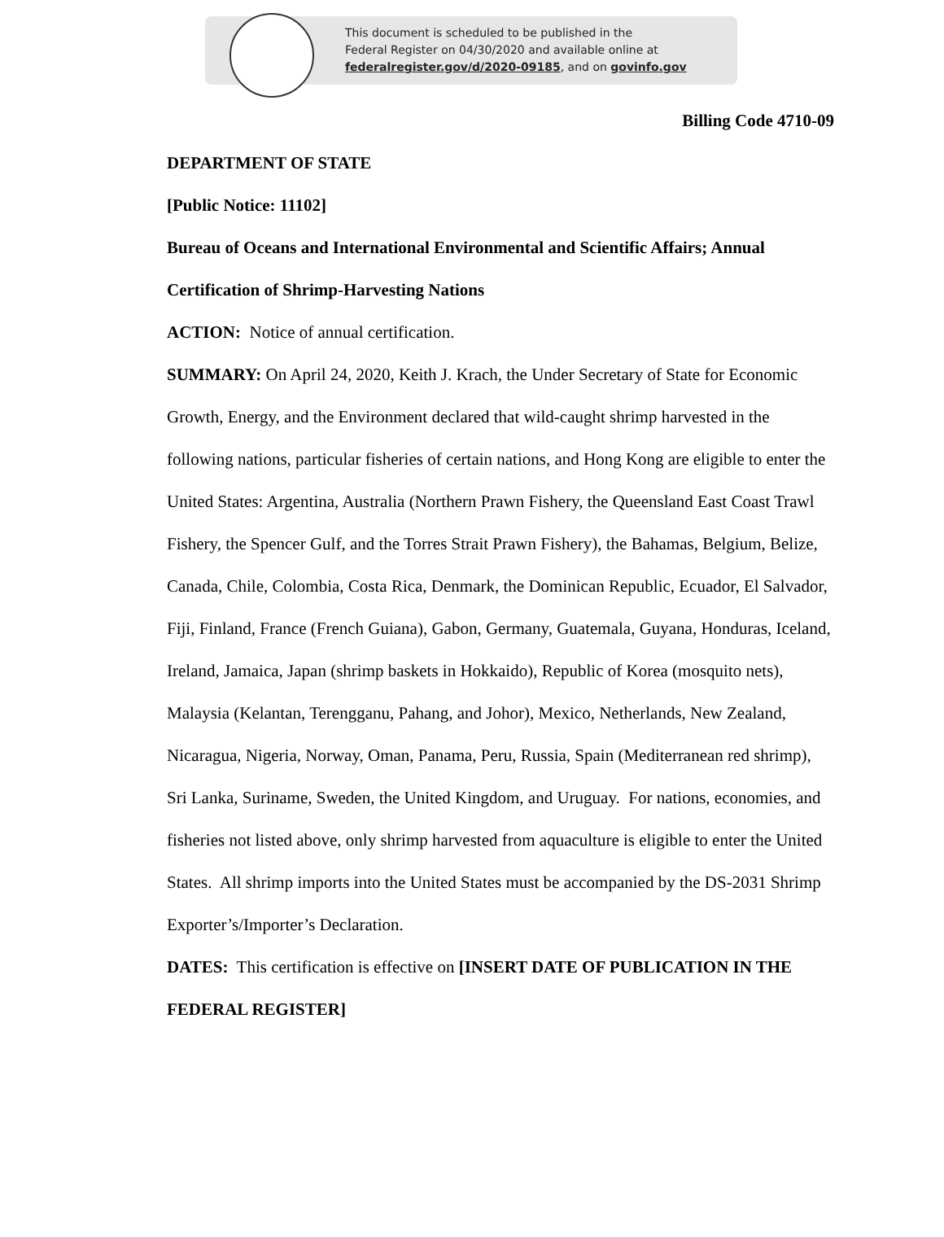This document is scheduled to be published in the
Federal Register on 04/30/2020 and available online at
federalregister.gov/d/2020-09185, and on govinfo.gov
Billing Code 4710-09
DEPARTMENT OF STATE
[Public Notice: 11102]
Bureau of Oceans and International Environmental and Scientific Affairs; Annual Certification of Shrimp-Harvesting Nations
ACTION: Notice of annual certification.
SUMMARY: On April 24, 2020, Keith J. Krach, the Under Secretary of State for Economic Growth, Energy, and the Environment declared that wild-caught shrimp harvested in the following nations, particular fisheries of certain nations, and Hong Kong are eligible to enter the United States: Argentina, Australia (Northern Prawn Fishery, the Queensland East Coast Trawl Fishery, the Spencer Gulf, and the Torres Strait Prawn Fishery), the Bahamas, Belgium, Belize, Canada, Chile, Colombia, Costa Rica, Denmark, the Dominican Republic, Ecuador, El Salvador, Fiji, Finland, France (French Guiana), Gabon, Germany, Guatemala, Guyana, Honduras, Iceland, Ireland, Jamaica, Japan (shrimp baskets in Hokkaido), Republic of Korea (mosquito nets), Malaysia (Kelantan, Terengganu, Pahang, and Johor), Mexico, Netherlands, New Zealand, Nicaragua, Nigeria, Norway, Oman, Panama, Peru, Russia, Spain (Mediterranean red shrimp), Sri Lanka, Suriname, Sweden, the United Kingdom, and Uruguay. For nations, economies, and fisheries not listed above, only shrimp harvested from aquaculture is eligible to enter the United States. All shrimp imports into the United States must be accompanied by the DS-2031 Shrimp Exporter’s/Importer’s Declaration.
DATES: This certification is effective on [INSERT DATE OF PUBLICATION IN THE FEDERAL REGISTER]